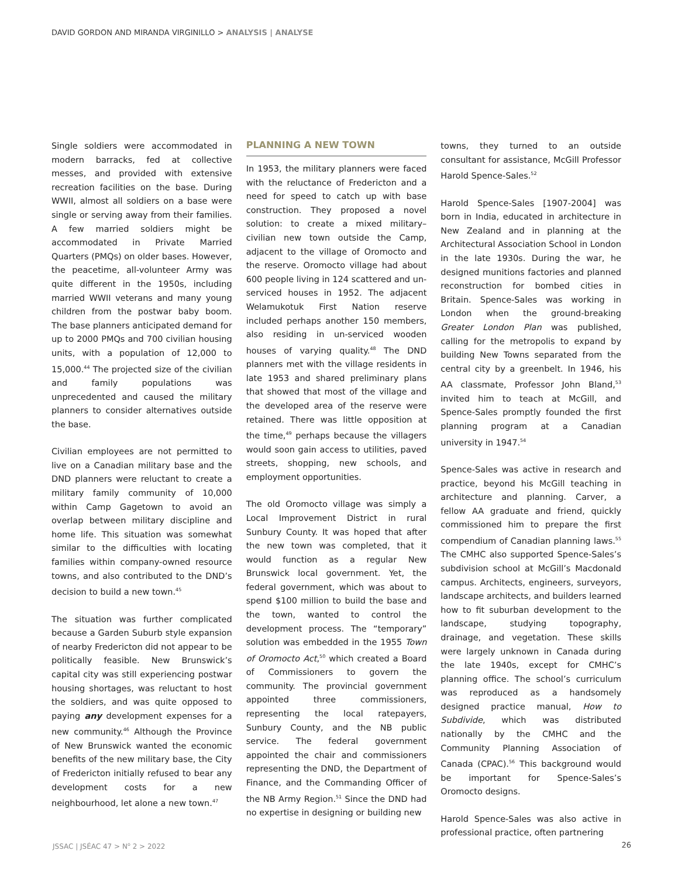DAVID GORDON AND MIRANDA VIRGINILLO > ANALYSIS | ANALYSE
Single soldiers were accommodated in modern barracks, fed at collective messes, and provided with extensive recreation facilities on the base. During WWII, almost all soldiers on a base were single or serving away from their families. A few married soldiers might be accommodated in Private Married Quarters (PMQs) on older bases. However, the peacetime, all-volunteer Army was quite different in the 1950s, including married WWII veterans and many young children from the postwar baby boom. The base planners anticipated demand for up to 2000 PMQs and 700 civilian housing units, with a population of 12,000 to 15,000.<sup>44</sup> The projected size of the civilian and family populations was unprecedented and caused the military planners to consider alternatives outside the base.
Civilian employees are not permitted to live on a Canadian military base and the DND planners were reluctant to create a military family community of 10,000 within Camp Gagetown to avoid an overlap between military discipline and home life. This situation was somewhat similar to the difficulties with locating families within company-owned resource towns, and also contributed to the DND’s decision to build a new town.<sup>45</sup>
The situation was further complicated because a Garden Suburb style expansion of nearby Fredericton did not appear to be politically feasible. New Brunswick’s capital city was still experiencing postwar housing shortages, was reluctant to host the soldiers, and was quite opposed to paying any development expenses for a new community.<sup>46</sup> Although the Province of New Brunswick wanted the economic benefits of the new military base, the City of Fredericton initially refused to bear any development costs for a new neighbourhood, let alone a new town.<sup>47</sup>
PLANNING A NEW TOWN
In 1953, the military planners were faced with the reluctance of Fredericton and a need for speed to catch up with base construction. They proposed a novel solution: to create a mixed military–civilian new town outside the Camp, adjacent to the village of Oromocto and the reserve. Oromocto village had about 600 people living in 124 scattered and un-serviced houses in 1952. The adjacent Welamukotuk First Nation reserve included perhaps another 150 members, also residing in un-serviced wooden houses of varying quality.<sup>48</sup> The DND planners met with the village residents in late 1953 and shared preliminary plans that showed that most of the village and the developed area of the reserve were retained. There was little opposition at the time,<sup>49</sup> perhaps because the villagers would soon gain access to utilities, paved streets, shopping, new schools, and employment opportunities.
The old Oromocto village was simply a Local Improvement District in rural Sunbury County. It was hoped that after the new town was completed, that it would function as a regular New Brunswick local government. Yet, the federal government, which was about to spend $100 million to build the base and the town, wanted to control the development process. The “temporary” solution was embedded in the 1955 Town of Oromocto Act,<sup>50</sup> which created a Board of Commissioners to govern the community. The provincial government appointed three commissioners, representing the local ratepayers, Sunbury County, and the NB public service. The federal government appointed the chair and commissioners representing the DND, the Department of Finance, and the Commanding Officer of the NB Army Region.<sup>51</sup> Since the DND had no expertise in designing or building new
towns, they turned to an outside consultant for assistance, McGill Professor Harold Spence-Sales.<sup>52</sup>
Harold Spence-Sales [1907-2004] was born in India, educated in architecture in New Zealand and in planning at the Architectural Association School in London in the late 1930s. During the war, he designed munitions factories and planned reconstruction for bombed cities in Britain. Spence-Sales was working in London when the ground-breaking Greater London Plan was published, calling for the metropolis to expand by building New Towns separated from the central city by a greenbelt. In 1946, his AA classmate, Professor John Bland,<sup>53</sup> invited him to teach at McGill, and Spence-Sales promptly founded the first planning program at a Canadian university in 1947.<sup>54</sup>
Spence-Sales was active in research and practice, beyond his McGill teaching in architecture and planning. Carver, a fellow AA graduate and friend, quickly commissioned him to prepare the first compendium of Canadian planning laws.<sup>55</sup> The CMHC also supported Spence-Sales’s subdivision school at McGill’s Macdonald campus. Architects, engineers, surveyors, landscape architects, and builders learned how to fit suburban development to the landscape, studying topography, drainage, and vegetation. These skills were largely unknown in Canada during the late 1940s, except for CMHC’s planning office. The school’s curriculum was reproduced as a handsomely designed practice manual, How to Subdivide, which was distributed nationally by the CMHC and the Community Planning Association of Canada (CPAC).<sup>56</sup> This background would be important for Spence-Sales’s Oromocto designs.
Harold Spence-Sales was also active in professional practice, often partnering
JSSAC | JSÉAC 47 > N<sup>o</sup> 2 > 2022 26